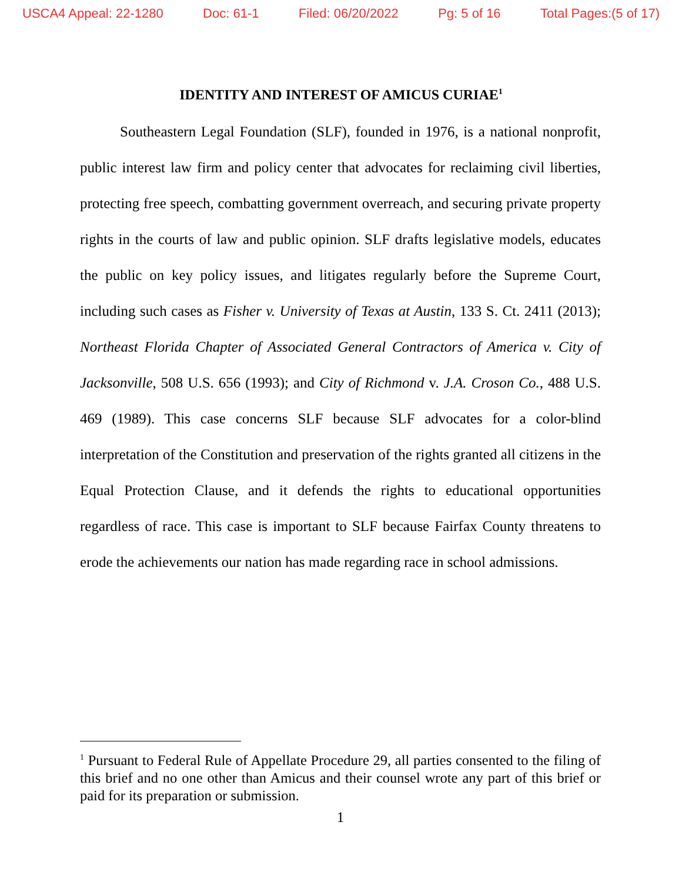USCA4 Appeal: 22-1280 Doc: 61-1 Filed: 06/20/2022 Pg: 5 of 16 Total Pages:(5 of 17)
IDENTITY AND INTEREST OF AMICUS CURIAE<sup>1</sup>
Southeastern Legal Foundation (SLF), founded in 1976, is a national nonprofit, public interest law firm and policy center that advocates for reclaiming civil liberties, protecting free speech, combatting government overreach, and securing private property rights in the courts of law and public opinion. SLF drafts legislative models, educates the public on key policy issues, and litigates regularly before the Supreme Court, including such cases as Fisher v. University of Texas at Austin, 133 S. Ct. 2411 (2013); Northeast Florida Chapter of Associated General Contractors of America v. City of Jacksonville, 508 U.S. 656 (1993); and City of Richmond v. J.A. Croson Co., 488 U.S. 469 (1989). This case concerns SLF because SLF advocates for a color-blind interpretation of the Constitution and preservation of the rights granted all citizens in the Equal Protection Clause, and it defends the rights to educational opportunities regardless of race. This case is important to SLF because Fairfax County threatens to erode the achievements our nation has made regarding race in school admissions.
<sup>1</sup> Pursuant to Federal Rule of Appellate Procedure 29, all parties consented to the filing of this brief and no one other than Amicus and their counsel wrote any part of this brief or paid for its preparation or submission.
1